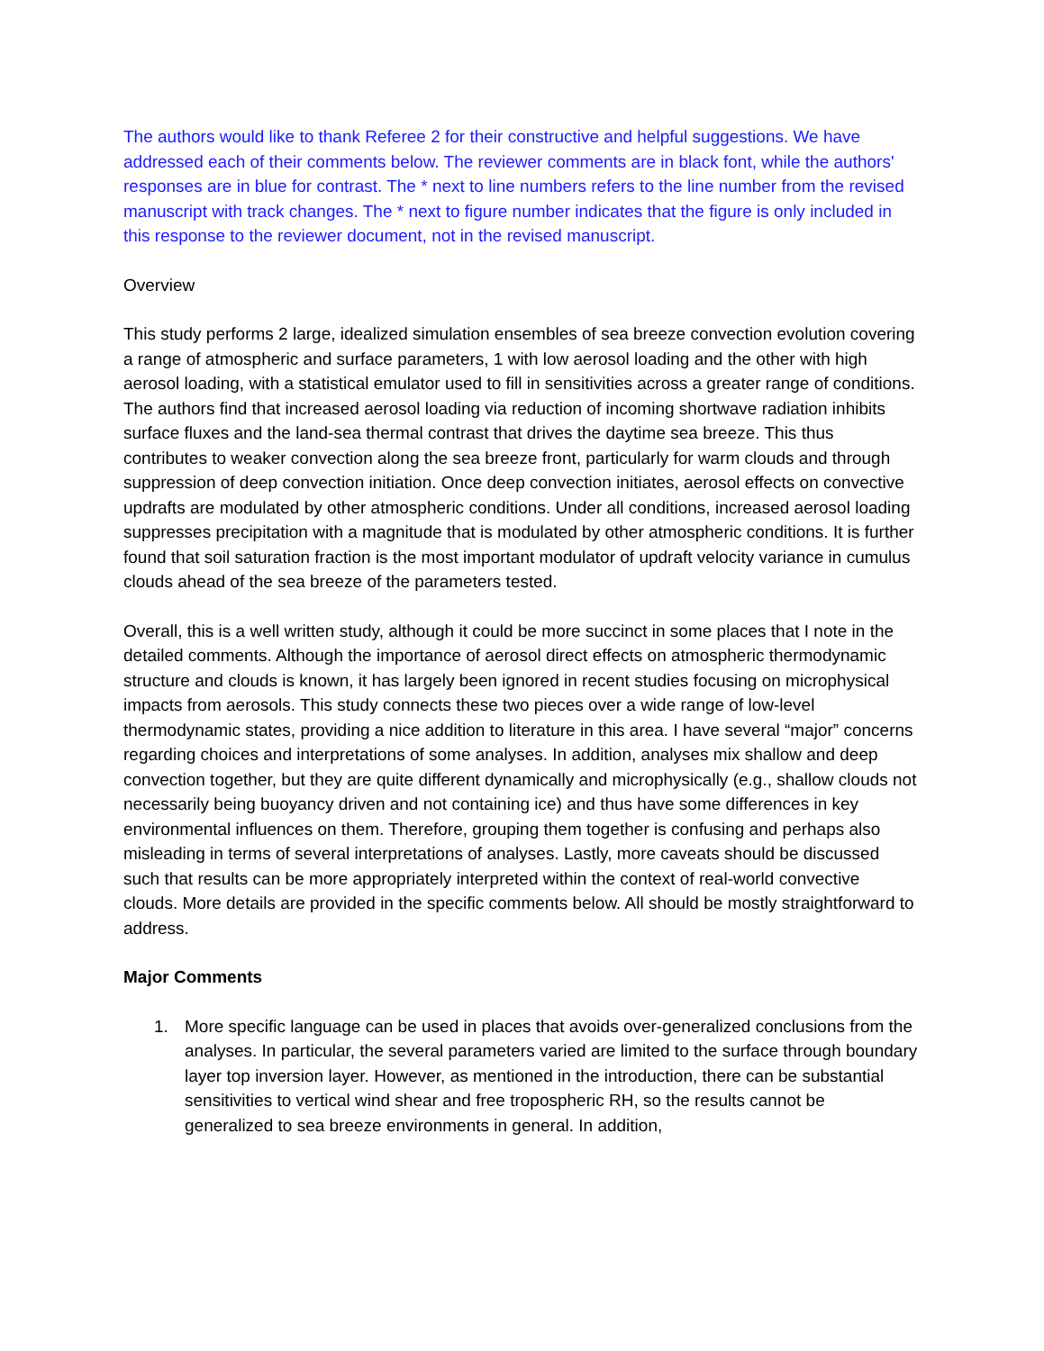The authors would like to thank Referee 2 for their constructive and helpful suggestions. We have addressed each of their comments below. The reviewer comments are in black font, while the authors' responses are in blue for contrast. The * next to line numbers refers to the line number from the revised manuscript with track changes. The * next to figure number indicates that the figure is only included in this response to the reviewer document, not in the revised manuscript.
Overview
This study performs 2 large, idealized simulation ensembles of sea breeze convection evolution covering a range of atmospheric and surface parameters, 1 with low aerosol loading and the other with high aerosol loading, with a statistical emulator used to fill in sensitivities across a greater range of conditions. The authors find that increased aerosol loading via reduction of incoming shortwave radiation inhibits surface fluxes and the land-sea thermal contrast that drives the daytime sea breeze. This thus contributes to weaker convection along the sea breeze front, particularly for warm clouds and through suppression of deep convection initiation. Once deep convection initiates, aerosol effects on convective updrafts are modulated by other atmospheric conditions. Under all conditions, increased aerosol loading suppresses precipitation with a magnitude that is modulated by other atmospheric conditions. It is further found that soil saturation fraction is the most important modulator of updraft velocity variance in cumulus clouds ahead of the sea breeze of the parameters tested.
Overall, this is a well written study, although it could be more succinct in some places that I note in the detailed comments. Although the importance of aerosol direct effects on atmospheric thermodynamic structure and clouds is known, it has largely been ignored in recent studies focusing on microphysical impacts from aerosols. This study connects these two pieces over a wide range of low-level thermodynamic states, providing a nice addition to literature in this area. I have several “major” concerns regarding choices and interpretations of some analyses. In addition, analyses mix shallow and deep convection together, but they are quite different dynamically and microphysically (e.g., shallow clouds not necessarily being buoyancy driven and not containing ice) and thus have some differences in key environmental influences on them. Therefore, grouping them together is confusing and perhaps also misleading in terms of several interpretations of analyses. Lastly, more caveats should be discussed such that results can be more appropriately interpreted within the context of real-world convective clouds. More details are provided in the specific comments below. All should be mostly straightforward to address.
Major Comments
1. More specific language can be used in places that avoids over-generalized conclusions from the analyses. In particular, the several parameters varied are limited to the surface through boundary layer top inversion layer. However, as mentioned in the introduction, there can be substantial sensitivities to vertical wind shear and free tropospheric RH, so the results cannot be generalized to sea breeze environments in general. In addition,